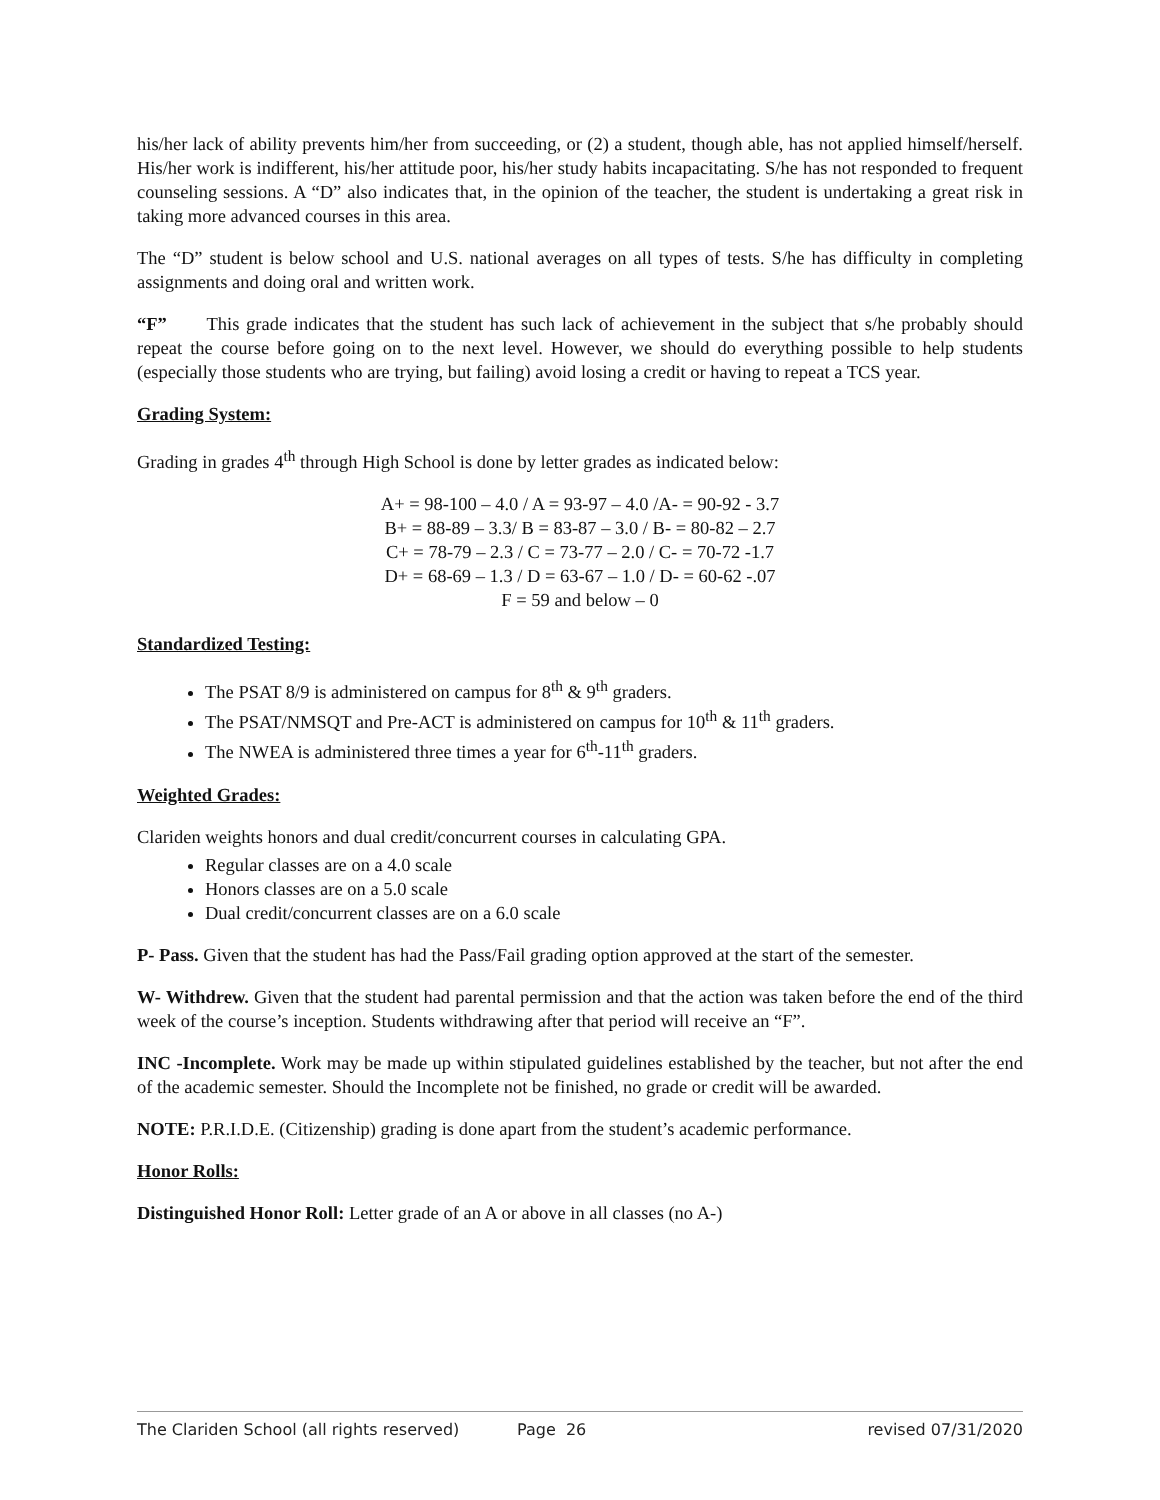his/her lack of ability prevents him/her from succeeding, or (2) a student, though able, has not applied himself/herself. His/her work is indifferent, his/her attitude poor, his/her study habits incapacitating. S/he has not responded to frequent counseling sessions. A “D” also indicates that, in the opinion of the teacher, the student is undertaking a great risk in taking more advanced courses in this area.
The “D” student is below school and U.S. national averages on all types of tests. S/he has difficulty in completing assignments and doing oral and written work.
“F” This grade indicates that the student has such lack of achievement in the subject that s/he probably should repeat the course before going on to the next level. However, we should do everything possible to help students (especially those students who are trying, but failing) avoid losing a credit or having to repeat a TCS year.
Grading System:
Grading in grades 4<sup>th</sup> through High School is done by letter grades as indicated below:
A+ = 98-100 – 4.0 / A = 93-97 – 4.0 /A- = 90-92 - 3.7
B+ = 88-89 – 3.3/ B = 83-87 – 3.0 / B- = 80-82 – 2.7
C+ = 78-79 – 2.3 / C = 73-77 – 2.0 / C- = 70-72 -1.7
D+ = 68-69 – 1.3 / D = 63-67 – 1.0 / D- = 60-62 -.07
F = 59 and below – 0
Standardized Testing:
The PSAT 8/9 is administered on campus for 8<sup>th</sup> & 9<sup>th</sup> graders.
The PSAT/NMSQT and Pre-ACT is administered on campus for 10<sup>th</sup> & 11<sup>th</sup> graders.
The NWEA is administered three times a year for 6<sup>th</sup>-11<sup>th</sup> graders.
Weighted Grades:
Clariden weights honors and dual credit/concurrent courses in calculating GPA.
Regular classes are on a 4.0 scale
Honors classes are on a 5.0 scale
Dual credit/concurrent classes are on a 6.0 scale
P- Pass. Given that the student has had the Pass/Fail grading option approved at the start of the semester.
W- Withdrew. Given that the student had parental permission and that the action was taken before the end of the third week of the course’s inception. Students withdrawing after that period will receive an “F”.
INC -Incomplete. Work may be made up within stipulated guidelines established by the teacher, but not after the end of the academic semester. Should the Incomplete not be finished, no grade or credit will be awarded.
NOTE: P.R.I.D.E. (Citizenship) grading is done apart from the student’s academic performance.
Honor Rolls:
Distinguished Honor Roll: Letter grade of an A or above in all classes (no A-)
The Clariden School (all rights reserved) Page 26 revised 07/31/2020